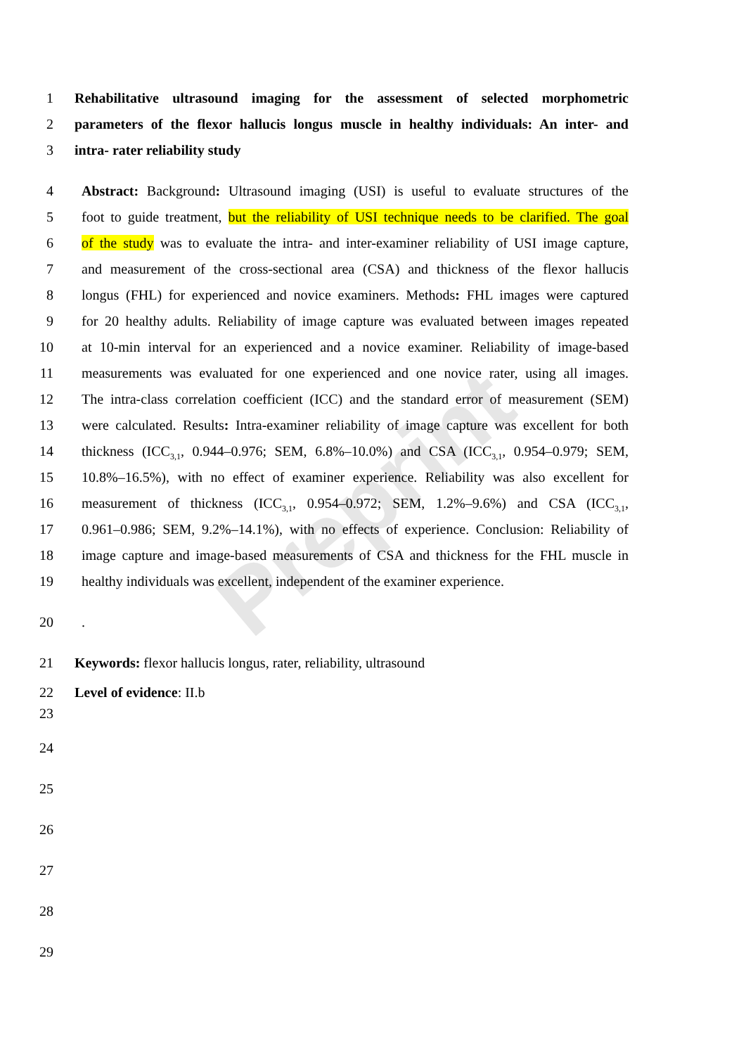Preprint
1 Rehabilitative ultrasound imaging for the assessment of selected morphometric
2 parameters of the flexor hallucis longus muscle in healthy individuals: An inter- and
3 intra- rater reliability study
4 Abstract: Background: Ultrasound imaging (USI) is useful to evaluate structures of the
5 foot to guide treatment, but the reliability of USI technique needs to be clarified. The goal
6 of the study was to evaluate the intra- and inter-examiner reliability of USI image capture,
7 and measurement of the cross-sectional area (CSA) and thickness of the flexor hallucis
8 longus (FHL) for experienced and novice examiners. Methods: FHL images were captured
9 for 20 healthy adults. Reliability of image capture was evaluated between images repeated
10 at 10-min interval for an experienced and a novice examiner. Reliability of image-based
11 measurements was evaluated for one experienced and one novice rater, using all images.
12 The intra-class correlation coefficient (ICC) and the standard error of measurement (SEM)
13 were calculated. Results: Intra-examiner reliability of image capture was excellent for both
14 thickness (ICC<sub>3,1</sub>, 0.944–0.976; SEM, 6.8%–10.0%) and CSA (ICC<sub>3,1</sub>, 0.954–0.979; SEM,
15 10.8%–16.5%), with no effect of examiner experience. Reliability was also excellent for
16 measurement of thickness (ICC<sub>3,1</sub>, 0.954–0.972; SEM, 1.2%–9.6%) and CSA (ICC<sub>3,1</sub>,
17 0.961–0.986; SEM, 9.2%–14.1%), with no effects of experience. Conclusion: Reliability of
18 image capture and image-based measurements of CSA and thickness for the FHL muscle in
19 healthy individuals was excellent, independent of the examiner experience.
20.
21 Keywords: flexor hallucis longus, rater, reliability, ultrasound
22 Level of evidence: II.b
23
24
25
26
27
28
29